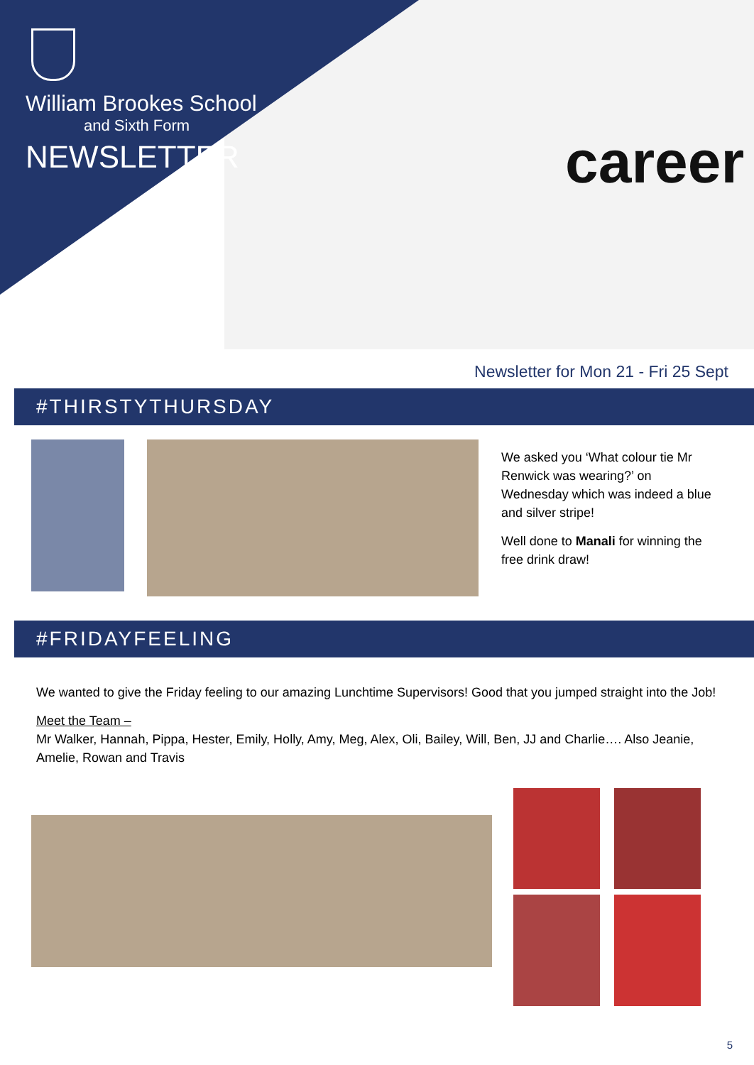career
William Brookes School
and Sixth Form
NEWSLETTER
Newsletter for Mon 21 - Fri 25 Sept
#THIRSTYTHURSDAY
We asked you ‘What colour tie Mr Renwick was wearing?’ on Wednesday which was indeed a blue and silver stripe!
Well done to Manali for winning the free drink draw!
#FRIDAYFEELING
We wanted to give the Friday feeling to our amazing Lunchtime Supervisors! Good that you jumped straight into the Job!
Meet the Team –
Mr Walker, Hannah, Pippa, Hester, Emily, Holly, Amy, Meg, Alex, Oli, Bailey, Will, Ben, JJ and Charlie…. Also Jeanie, Amelie, Rowan and Travis
5